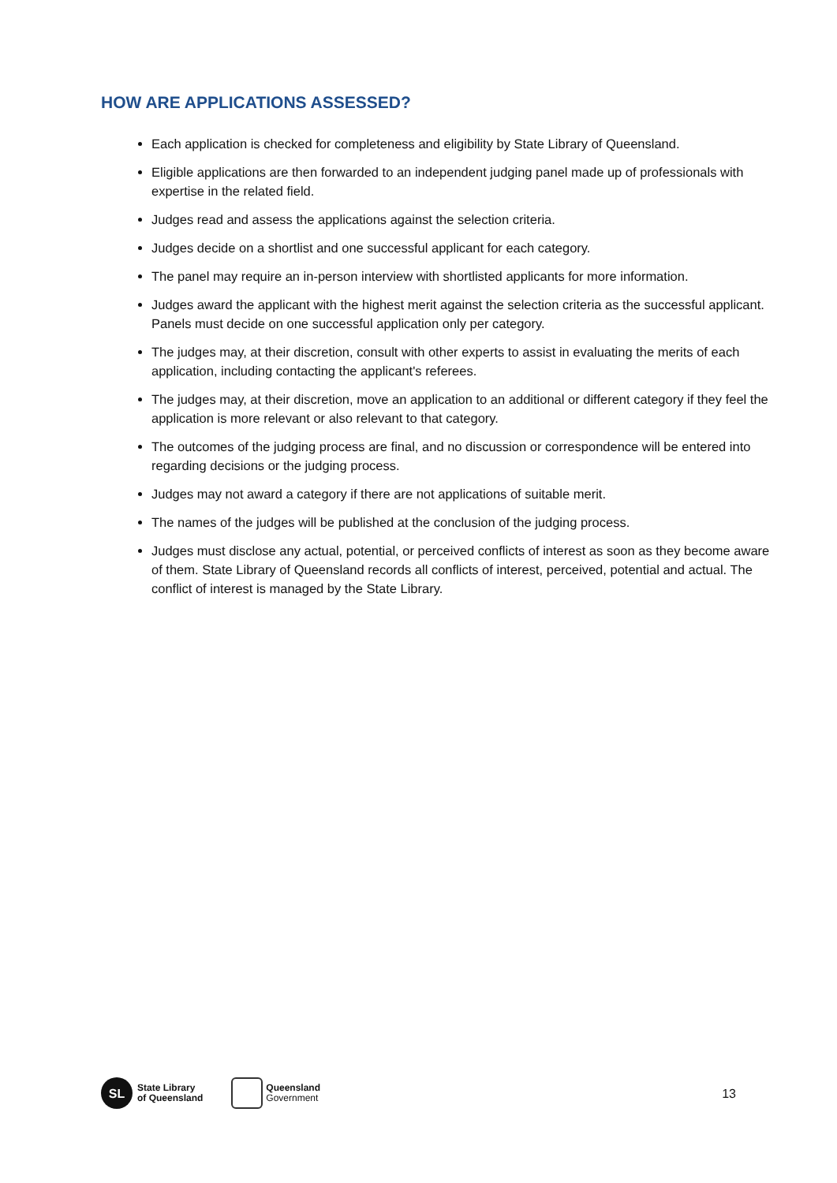HOW ARE APPLICATIONS ASSESSED?
Each application is checked for completeness and eligibility by State Library of Queensland.
Eligible applications are then forwarded to an independent judging panel made up of professionals with expertise in the related field.
Judges read and assess the applications against the selection criteria.
Judges decide on a shortlist and one successful applicant for each category.
The panel may require an in-person interview with shortlisted applicants for more information.
Judges award the applicant with the highest merit against the selection criteria as the successful applicant. Panels must decide on one successful application only per category.
The judges may, at their discretion, consult with other experts to assist in evaluating the merits of each application, including contacting the applicant's referees.
The judges may, at their discretion, move an application to an additional or different category if they feel the application is more relevant or also relevant to that category.
The outcomes of the judging process are final, and no discussion or correspondence will be entered into regarding decisions or the judging process.
Judges may not award a category if there are not applications of suitable merit.
The names of the judges will be published at the conclusion of the judging process.
Judges must disclose any actual, potential, or perceived conflicts of interest as soon as they become aware of them. State Library of Queensland records all conflicts of interest, perceived, potential and actual. The conflict of interest is managed by the State Library.
SL
State Library
of Queensland
Queensland
Government
13